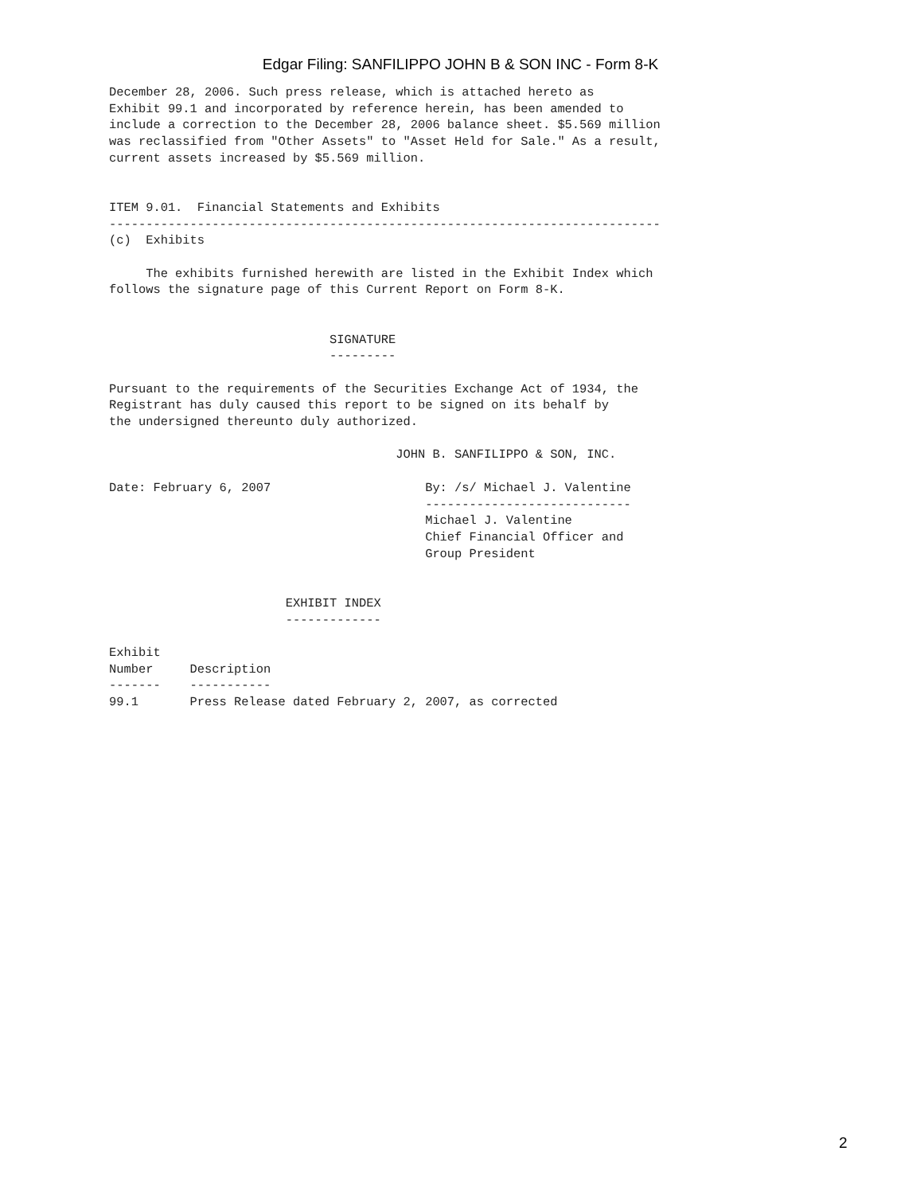Edgar Filing: SANFILIPPO JOHN B & SON INC - Form 8-K
December 28, 2006. Such press release, which is attached hereto as
Exhibit 99.1 and incorporated by reference herein, has been amended to
include a correction to the December 28, 2006 balance sheet. $5.569 million
was reclassified from "Other Assets" to "Asset Held for Sale." As a result,
current assets increased by $5.569 million.


ITEM 9.01.  Financial Statements and Exhibits
---------------------------------------------------------------------------
(c)  Exhibits

     The exhibits furnished herewith are listed in the Exhibit Index which
follows the signature page of this Current Report on Form 8-K.


                              SIGNATURE
                              ---------

Pursuant to the requirements of the Securities Exchange Act of 1934, the
Registrant has duly caused this report to be signed on its behalf by
the undersigned thereunto duly authorized.

                                       JOHN B. SANFILIPPO & SON, INC.

Date: February 6, 2007                     By: /s/ Michael J. Valentine
                                           ----------------------------
                                           Michael J. Valentine
                                           Chief Financial Officer and
                                           Group President


                        EXHIBIT INDEX
                        -------------

Exhibit
Number     Description
-------    -----------
99.1       Press Release dated February 2, 2007, as corrected
2